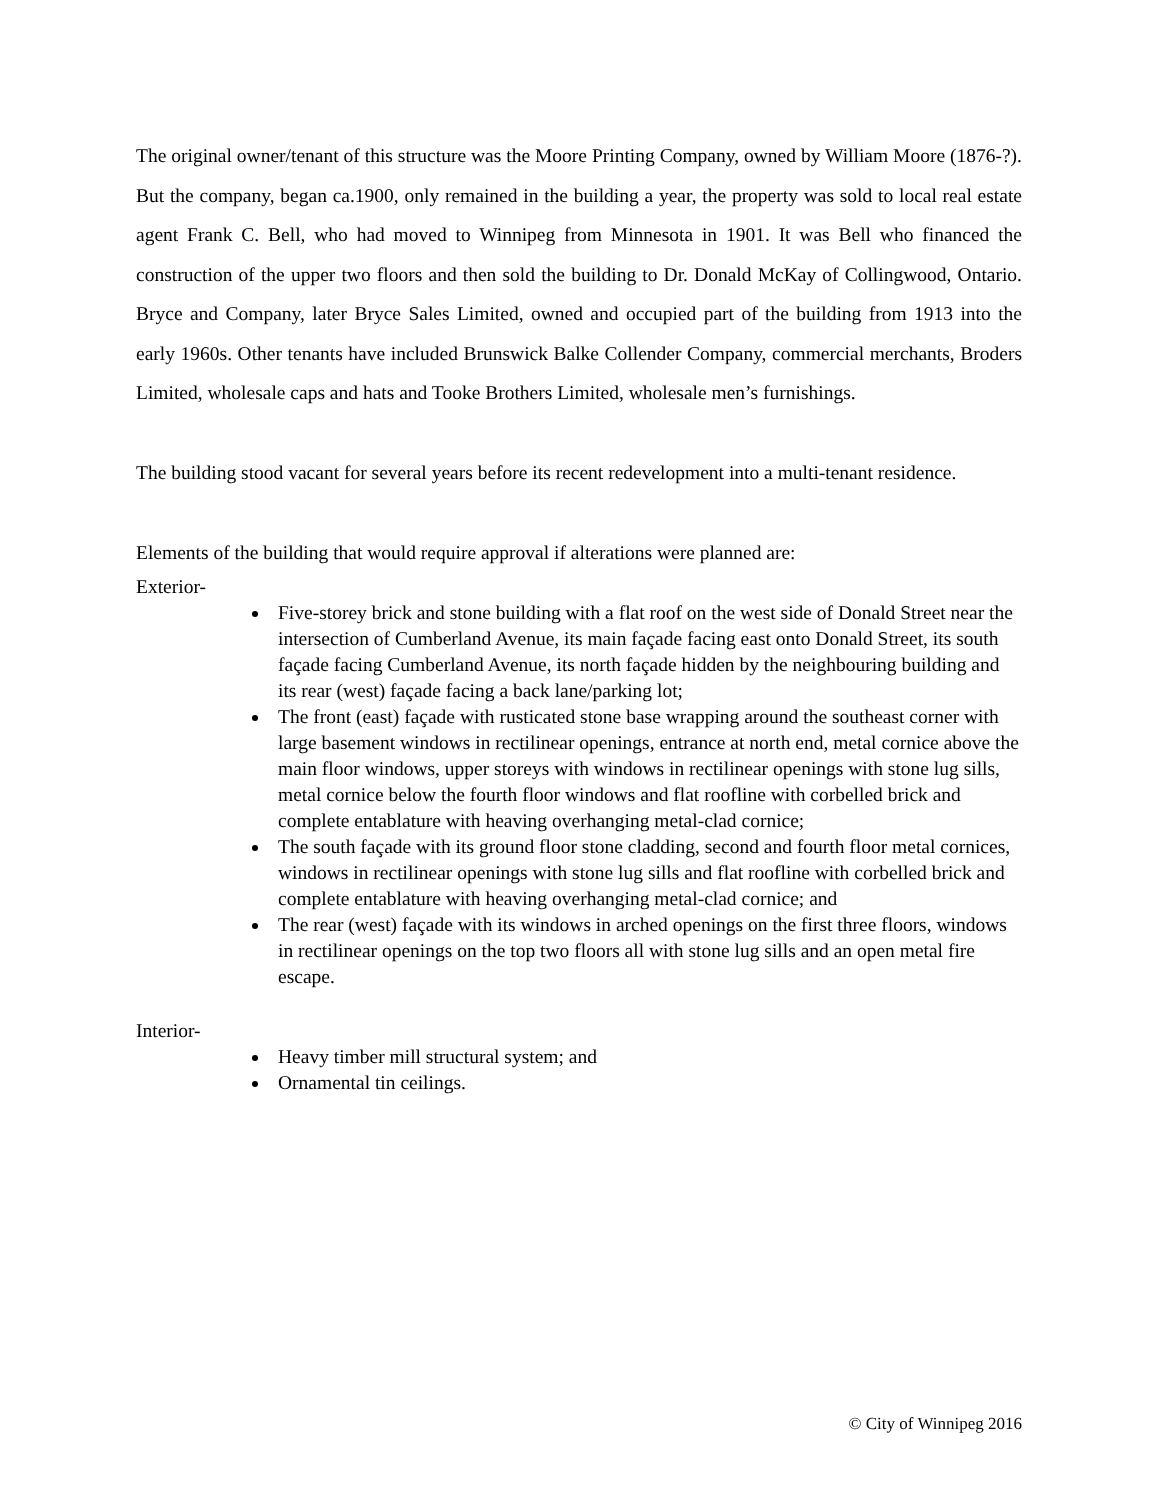The original owner/tenant of this structure was the Moore Printing Company, owned by William Moore (1876-?). But the company, began ca.1900, only remained in the building a year, the property was sold to local real estate agent Frank C. Bell, who had moved to Winnipeg from Minnesota in 1901. It was Bell who financed the construction of the upper two floors and then sold the building to Dr. Donald McKay of Collingwood, Ontario. Bryce and Company, later Bryce Sales Limited, owned and occupied part of the building from 1913 into the early 1960s. Other tenants have included Brunswick Balke Collender Company, commercial merchants, Broders Limited, wholesale caps and hats and Tooke Brothers Limited, wholesale men’s furnishings.
The building stood vacant for several years before its recent redevelopment into a multi-tenant residence.
Elements of the building that would require approval if alterations were planned are:
Exterior-
Five-storey brick and stone building with a flat roof on the west side of Donald Street near the intersection of Cumberland Avenue, its main façade facing east onto Donald Street, its south façade facing Cumberland Avenue, its north façade hidden by the neighbouring building and its rear (west) façade facing a back lane/parking lot;
The front (east) façade with rusticated stone base wrapping around the southeast corner with large basement windows in rectilinear openings, entrance at north end, metal cornice above the main floor windows, upper storeys with windows in rectilinear openings with stone lug sills, metal cornice below the fourth floor windows and flat roofline with corbelled brick and complete entablature with heaving overhanging metal-clad cornice;
The south façade with its ground floor stone cladding, second and fourth floor metal cornices, windows in rectilinear openings with stone lug sills and flat roofline with corbelled brick and complete entablature with heaving overhanging metal-clad cornice; and
The rear (west) façade with its windows in arched openings on the first three floors, windows in rectilinear openings on the top two floors all with stone lug sills and an open metal fire escape.
Interior-
Heavy timber mill structural system; and
Ornamental tin ceilings.
© City of Winnipeg 2016